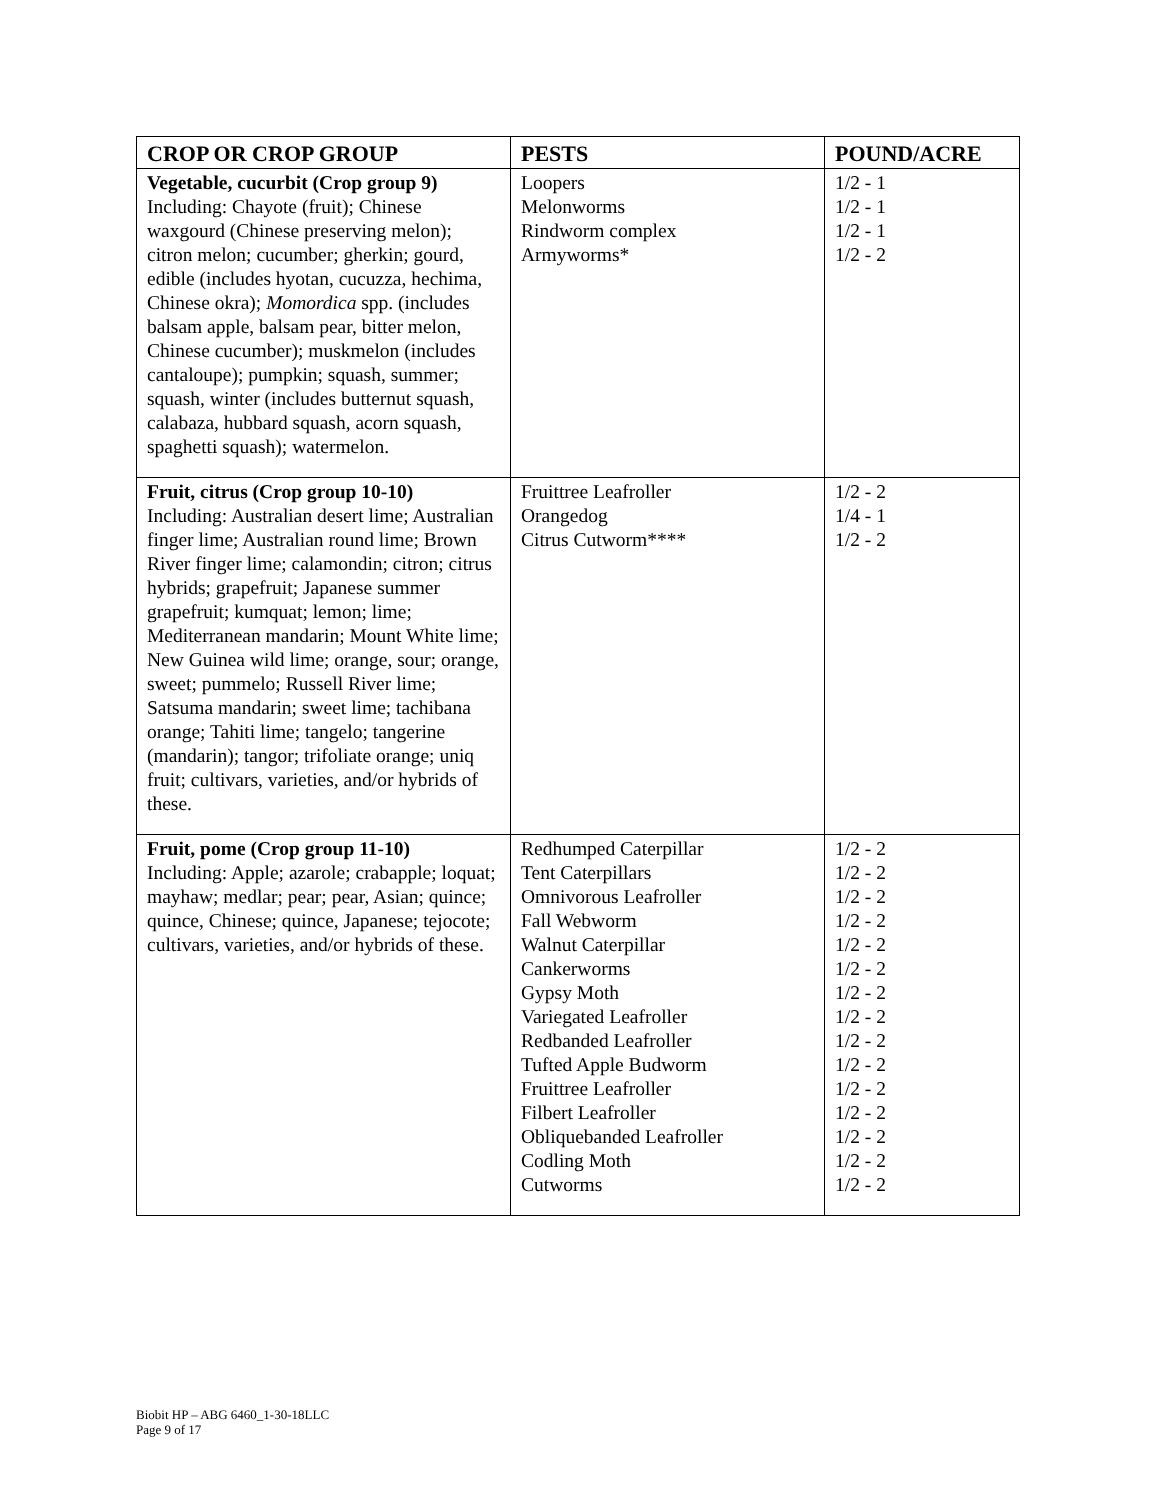| CROP OR CROP GROUP | PESTS | POUND/ACRE |
| --- | --- | --- |
| Vegetable, cucurbit (Crop group 9) Including: Chayote (fruit); Chinese waxgourd (Chinese preserving melon); citron melon; cucumber; gherkin; gourd, edible (includes hyotan, cucuzza, hechima, Chinese okra); Momordica spp. (includes balsam apple, balsam pear, bitter melon, Chinese cucumber); muskmelon (includes cantaloupe); pumpkin; squash, summer; squash, winter (includes butternut squash, calabaza, hubbard squash, acorn squash, spaghetti squash); watermelon. | Loopers Melonworms Rindworm complex Armyworms* | 1/2 - 1 1/2 - 1 1/2 - 1 1/2 - 2 |
| Fruit, citrus (Crop group 10-10) Including: Australian desert lime; Australian finger lime; Australian round lime; Brown River finger lime; calamondin; citron; citrus hybrids; grapefruit; Japanese summer grapefruit; kumquat; lemon; lime; Mediterranean mandarin; Mount White lime; New Guinea wild lime; orange, sour; orange, sweet; pummelo; Russell River lime; Satsuma mandarin; sweet lime; tachibana orange; Tahiti lime; tangelo; tangerine (mandarin); tangor; trifoliate orange; uniq fruit; cultivars, varieties, and/or hybrids of these. | Fruittree Leafroller Orangedog Citrus Cutworm**** | 1/2 - 2 1/4 - 1 1/2 - 2 |
| Fruit, pome (Crop group 11-10) Including: Apple; azarole; crabapple; loquat; mayhaw; medlar; pear; pear, Asian; quince; quince, Chinese; quince, Japanese; tejocote; cultivars, varieties, and/or hybrids of these. | Redhumped Caterpillar Tent Caterpillars Omnivorous Leafroller Fall Webworm Walnut Caterpillar Cankerworms Gypsy Moth Variegated Leafroller Redbanded Leafroller Tufted Apple Budworm Fruittree Leafroller Filbert Leafroller Obliquebanded Leafroller Codling Moth Cutworms | 1/2 - 2 1/2 - 2 1/2 - 2 1/2 - 2 1/2 - 2 1/2 - 2 1/2 - 2 1/2 - 2 1/2 - 2 1/2 - 2 1/2 - 2 1/2 - 2 1/2 - 2 1/2 - 2 1/2 - 2 |
Biobit HP – ABG 6460_1-30-18LLC
Page 9 of 17